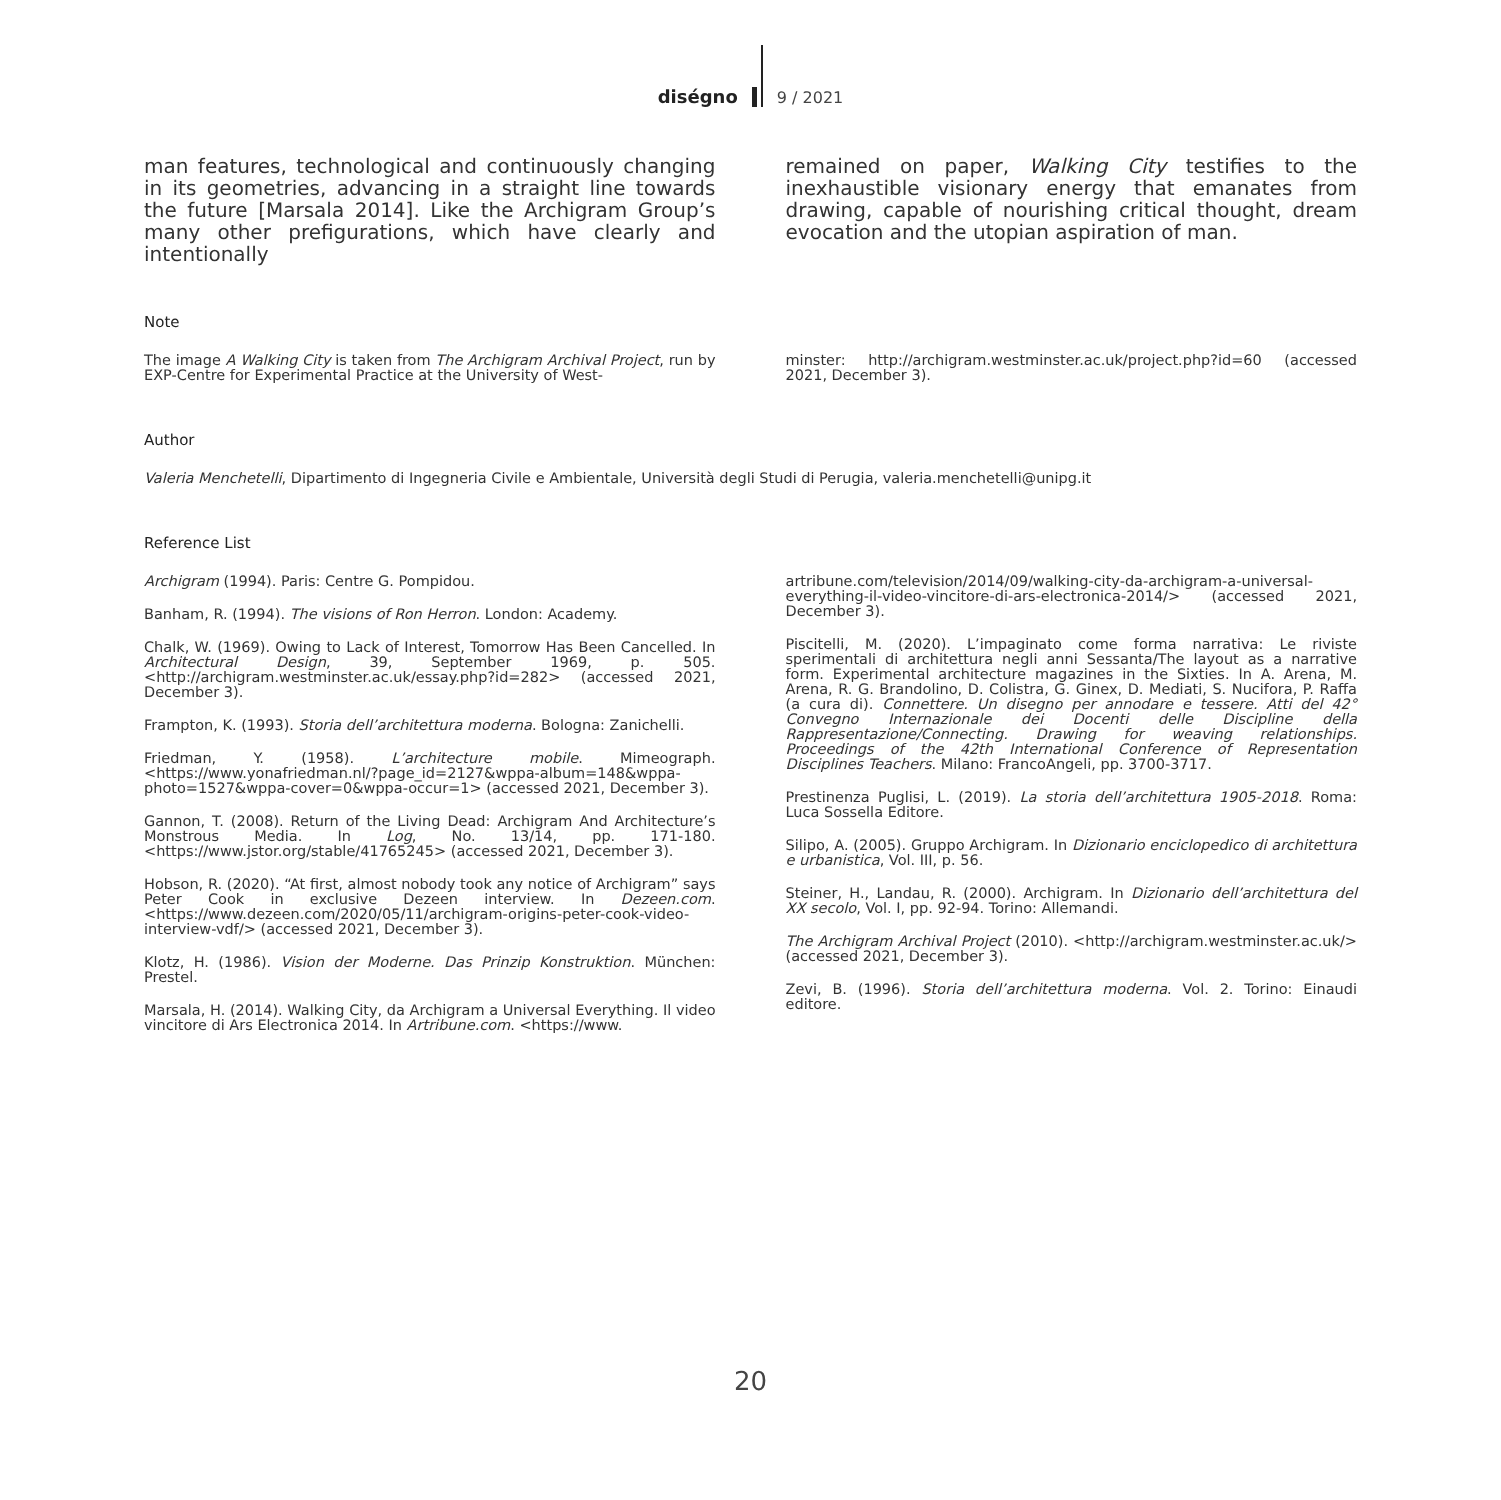diségno 9 / 2021
man features, technological and continuously changing in its geometries, advancing in a straight line towards the future [Marsala 2014]. Like the Archigram Group’s many other prefigurations, which have clearly and intentionally
remained on paper, Walking City testifies to the inexhaustible visionary energy that emanates from drawing, capable of nourishing critical thought, dream evocation and the utopian aspiration of man.
Note
The image A Walking City is taken from The Archigram Archival Project, run by EXP-Centre for Experimental Practice at the University of West-
minster: http://archigram.westminster.ac.uk/project.php?id=60 (accessed 2021, December 3).
Author
Valeria Menchetelli, Dipartimento di Ingegneria Civile e Ambientale, Università degli Studi di Perugia, valeria.menchetelli@unipg.it
Reference List
Archigram (1994). Paris: Centre G. Pompidou.
Banham, R. (1994). The visions of Ron Herron. London: Academy.
Chalk, W. (1969). Owing to Lack of Interest, Tomorrow Has Been Cancelled. In Architectural Design, 39, September 1969, p. 505. <http://archigram.westminster.ac.uk/essay.php?id=282> (accessed 2021, December 3).
Frampton, K. (1993). Storia dell’architettura moderna. Bologna: Zanichelli.
Friedman, Y. (1958). L’architecture mobile. Mimeograph. <https://www.yonafriedman.nl/?page_id=2127&wppa-album=148&wppa-photo=1527&wppa-cover=0&wppa-occur=1> (accessed 2021, December 3).
Gannon, T. (2008). Return of the Living Dead: Archigram And Architecture’s Monstrous Media. In Log, No. 13/14, pp. 171-180. <https://www.jstor.org/stable/41765245> (accessed 2021, December 3).
Hobson, R. (2020). “At first, almost nobody took any notice of Archigram” says Peter Cook in exclusive Dezeen interview. In Dezeen.com. <https://www.dezeen.com/2020/05/11/archigram-origins-peter-cook-video-interview-vdf/> (accessed 2021, December 3).
Klotz, H. (1986). Vision der Moderne. Das Prinzip Konstruktion. München: Prestel.
Marsala, H. (2014). Walking City, da Archigram a Universal Everything. Il video vincitore di Ars Electronica 2014. In Artribune.com. <https://www.
artribune.com/television/2014/09/walking-city-da-archigram-a-universal-everything-il-video-vincitore-di-ars-electronica-2014/> (accessed 2021, December 3).
Piscitelli, M. (2020). L’impaginato come forma narrativa: Le riviste sperimentali di architettura negli anni Sessanta/The layout as a narrative form. Experimental architecture magazines in the Sixties. In A. Arena, M. Arena, R. G. Brandolino, D. Colistra, G. Ginex, D. Mediati, S. Nucifora, P. Raffa (a cura di). Connettere. Un disegno per annodare e tessere. Atti del 42° Convegno Internazionale dei Docenti delle Discipline della Rappresentazione/Connecting. Drawing for weaving relationships. Proceedings of the 42th International Conference of Representation Disciplines Teachers. Milano: FrancoAngeli, pp. 3700-3717.
Prestinenza Puglisi, L. (2019). La storia dell’architettura 1905-2018. Roma: Luca Sossella Editore.
Silipo, A. (2005). Gruppo Archigram. In Dizionario enciclopedico di architettura e urbanistica, Vol. III, p. 56.
Steiner, H., Landau, R. (2000). Archigram. In Dizionario dell’architettura del XX secolo, Vol. I, pp. 92-94. Torino: Allemandi.
The Archigram Archival Project (2010). <http://archigram.westminster.ac.uk/> (accessed 2021, December 3).
Zevi, B. (1996). Storia dell’architettura moderna. Vol. 2. Torino: Einaudi editore.
20